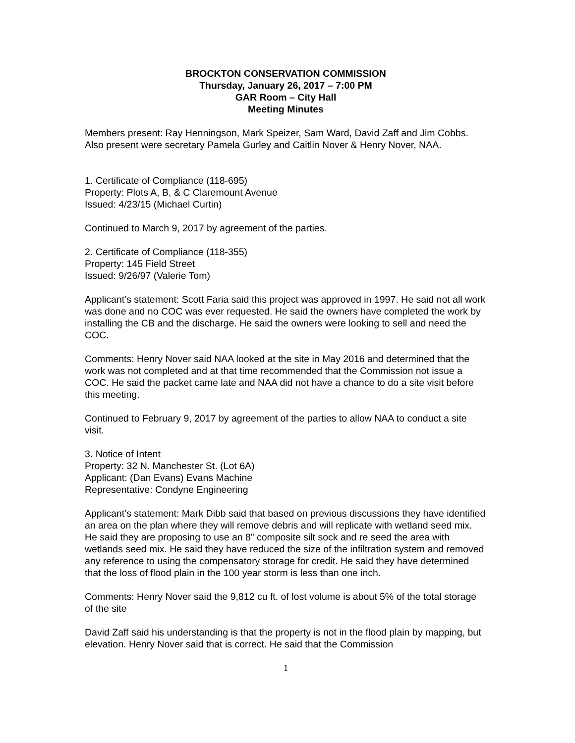BROCKTON CONSERVATION COMMISSION
Thursday, January 26, 2017 – 7:00 PM
GAR Room – City Hall
Meeting Minutes
Members present: Ray Henningson, Mark Speizer, Sam Ward, David Zaff and Jim Cobbs. Also present were secretary Pamela Gurley and Caitlin Nover & Henry Nover, NAA.
1. Certificate of Compliance (118-695)
Property: Plots A, B, & C Claremount Avenue
Issued: 4/23/15 (Michael Curtin)
Continued to March 9, 2017 by agreement of the parties.
2. Certificate of Compliance (118-355)
Property: 145 Field Street
Issued: 9/26/97 (Valerie Tom)
Applicant’s statement: Scott Faria said this project was approved in 1997. He said not all work was done and no COC was ever requested. He said the owners have completed the work by installing the CB and the discharge. He said the owners were looking to sell and need the COC.
Comments: Henry Nover said NAA looked at the site in May 2016 and determined that the work was not completed and at that time recommended that the Commission not issue a COC. He said the packet came late and NAA did not have a chance to do a site visit before this meeting.
Continued to February 9, 2017 by agreement of the parties to allow NAA to conduct a site visit.
3. Notice of Intent
Property: 32 N. Manchester St. (Lot 6A)
Applicant: (Dan Evans) Evans Machine
Representative: Condyne Engineering
Applicant’s statement: Mark Dibb said that based on previous discussions they have identified an area on the plan where they will remove debris and will replicate with wetland seed mix. He said they are proposing to use an 8” composite silt sock and re seed the area with wetlands seed mix. He said they have reduced the size of the infiltration system and removed any reference to using the compensatory storage for credit. He said they have determined that the loss of flood plain in the 100 year storm is less than one inch.
Comments: Henry Nover said the 9,812 cu ft. of lost volume is about 5% of the total storage of the site
David Zaff said his understanding is that the property is not in the flood plain by mapping, but elevation. Henry Nover said that is correct. He said that the Commission
1